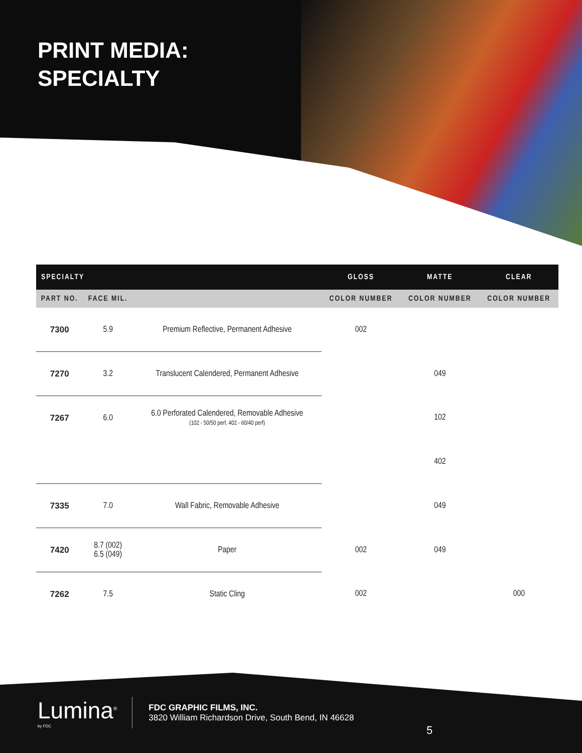PRINT MEDIA:
SPECIALTY
| SPECIALTY | | | GLOSS | MATTE | CLEAR |
| --- | --- | --- | --- | --- | --- |
| PART NO. | FACE MIL. | | COLOR NUMBER | COLOR NUMBER | COLOR NUMBER |
| 7300 | 5.9 | Premium Reflective, Permanent Adhesive | 002 | | |
| 7270 | 3.2 | Translucent Calendered, Permanent Adhesive | | 049 | |
| 7267 | 6.0 | 6.0 Perforated Calendered, Removable Adhesive (102 - 50/50 perf, 402 - 60/40 perf) | | 102 | |
| | | | | 402 | |
| 7335 | 7.0 | Wall Fabric, Removable Adhesive | | 049 | |
| 7420 | 8.7 (002) 6.5 (049) | Paper | 002 | 049 | |
| 7262 | 7.5 | Static Cling | 002 | | 000 |
Lumina<sup>®</sup>
by FDC
FDC GRAPHIC FILMS, INC.
3820 William Richardson Drive, South Bend, IN 46628
5